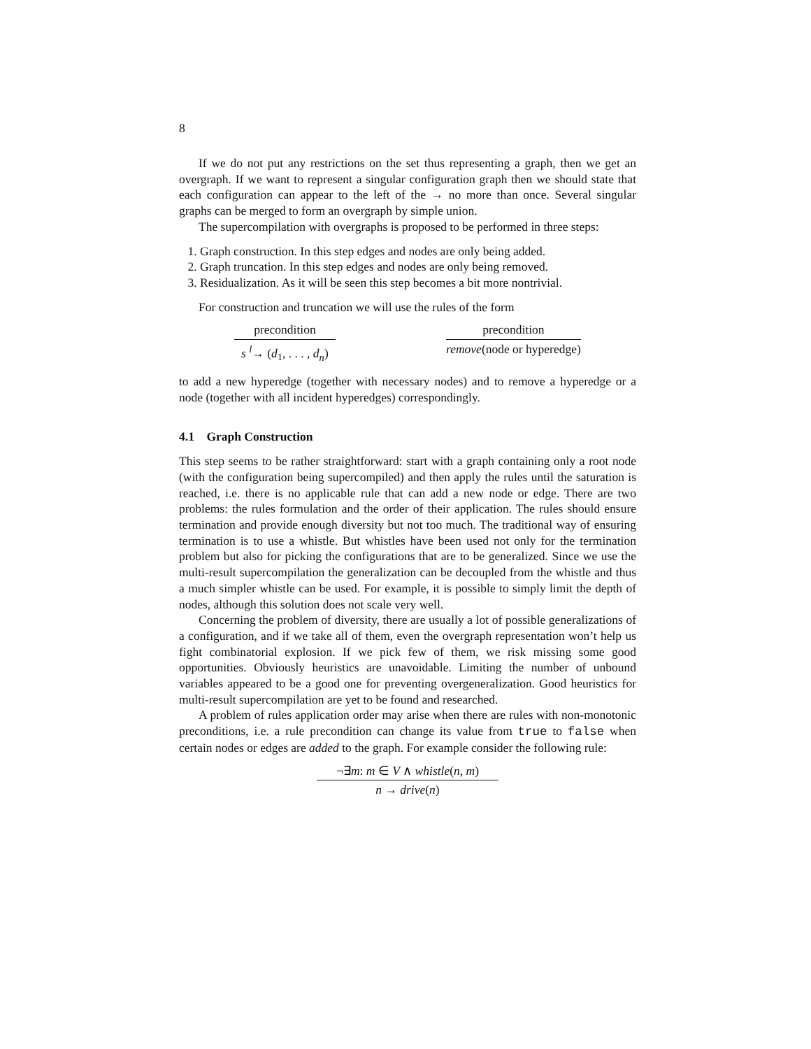8
If we do not put any restrictions on the set thus representing a graph, then we get an overgraph. If we want to represent a singular configuration graph then we should state that each configuration can appear to the left of the → no more than once. Several singular graphs can be merged to form an overgraph by simple union.
The supercompilation with overgraphs is proposed to be performed in three steps:
1. Graph construction. In this step edges and nodes are only being added.
2. Graph truncation. In this step edges and nodes are only being removed.
3. Residualization. As it will be seen this step becomes a bit more nontrivial.
For construction and truncation we will use the rules of the form
precondition
s <sup>l</sup>→ (d<sub>1</sub>, . . . , d<sub>n</sub>)
precondition
remove(node or hyperedge)
to add a new hyperedge (together with necessary nodes) and to remove a hyperedge or a node (together with all incident hyperedges) correspondingly.
4.1 Graph Construction
This step seems to be rather straightforward: start with a graph containing only a root node (with the configuration being supercompiled) and then apply the rules until the saturation is reached, i.e. there is no applicable rule that can add a new node or edge. There are two problems: the rules formulation and the order of their application. The rules should ensure termination and provide enough diversity but not too much. The traditional way of ensuring termination is to use a whistle. But whistles have been used not only for the termination problem but also for picking the configurations that are to be generalized. Since we use the multi-result supercompilation the generalization can be decoupled from the whistle and thus a much simpler whistle can be used. For example, it is possible to simply limit the depth of nodes, although this solution does not scale very well.
Concerning the problem of diversity, there are usually a lot of possible generalizations of a configuration, and if we take all of them, even the overgraph representation won’t help us fight combinatorial explosion. If we pick few of them, we risk missing some good opportunities. Obviously heuristics are unavoidable. Limiting the number of unbound variables appeared to be a good one for preventing overgeneralization. Good heuristics for multi-result supercompilation are yet to be found and researched.
A problem of rules application order may arise when there are rules with non-monotonic preconditions, i.e. a rule precondition can change its value from true to false when certain nodes or edges are added to the graph. For example consider the following rule:
¬∃m: m ∈ V ∧ whistle(n, m)
n → drive(n)